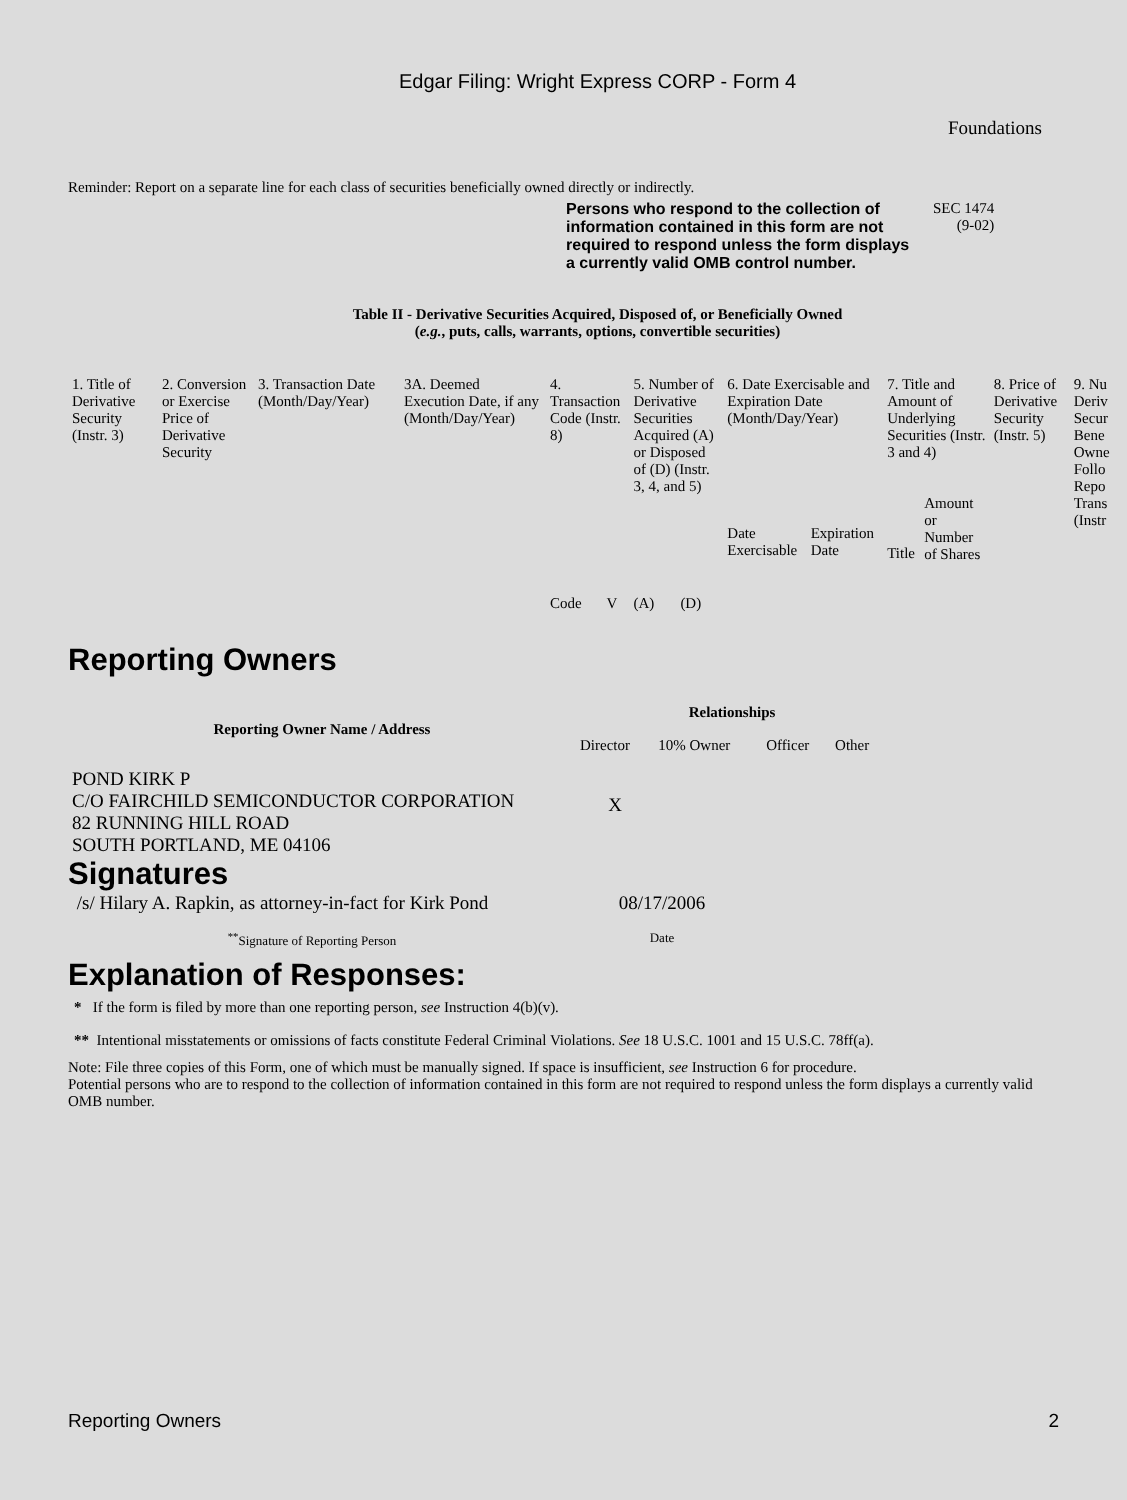Edgar Filing: Wright Express CORP - Form 4
Foundations
Reminder: Report on a separate line for each class of securities beneficially owned directly or indirectly.
Persons who respond to the collection of information contained in this form are not required to respond unless the form displays a currently valid OMB control number.
SEC 1474
(9-02)
Table II - Derivative Securities Acquired, Disposed of, or Beneficially Owned
(e.g., puts, calls, warrants, options, convertible securities)
| 1. Title of Derivative Security (Instr. 3) | 2. Conversion or Exercise Price of Derivative Security | 3. Transaction Date (Month/Day/Year) | 3A. Deemed Execution Date, if any (Month/Day/Year) | 4. Transaction Code (Instr. 8) | | 5. Number of Derivative Securities Acquired (A) or Disposed of (D) (Instr. 3, 4, and 5) | | 6. Date Exercisable and Expiration Date (Month/Day/Year) | | 7. Title and Amount of Underlying Securities (Instr. 3 and 4) | | 8. Price of Derivative Security (Instr. 5) | 9. Nu Deriv Secur Bene Owne Follo Repo Trans (Instr |
| | | | | Code | V | (A) | (D) | Date Exercisable | Expiration Date | Title | Amount or Number of Shares | | |
Reporting Owners
| Reporting Owner Name / Address | Relationships | | | |
| --- | --- | --- | --- | --- |
| | Director | 10% Owner | Officer | Other |
| POND KIRK P C/O FAIRCHILD SEMICONDUCTOR CORPORATION 82 RUNNING HILL ROAD SOUTH PORTLAND, ME 04106 | X | | | |
Signatures
| /s/ Hilary A. Rapkin, as attorney-in-fact for Kirk Pond | 08/17/2006 |
| <sup>**</sup> Signature of Reporting Person | Date |
Explanation of Responses:
* If the form is filed by more than one reporting person, see Instruction 4(b)(v).
** Intentional misstatements or omissions of facts constitute Federal Criminal Violations. See 18 U.S.C. 1001 and 15 U.S.C. 78ff(a).
Note: File three copies of this Form, one of which must be manually signed. If space is insufficient, see Instruction 6 for procedure.
Potential persons who are to respond to the collection of information contained in this form are not required to respond unless the form displays a currently valid OMB number.
Reporting Owners 2